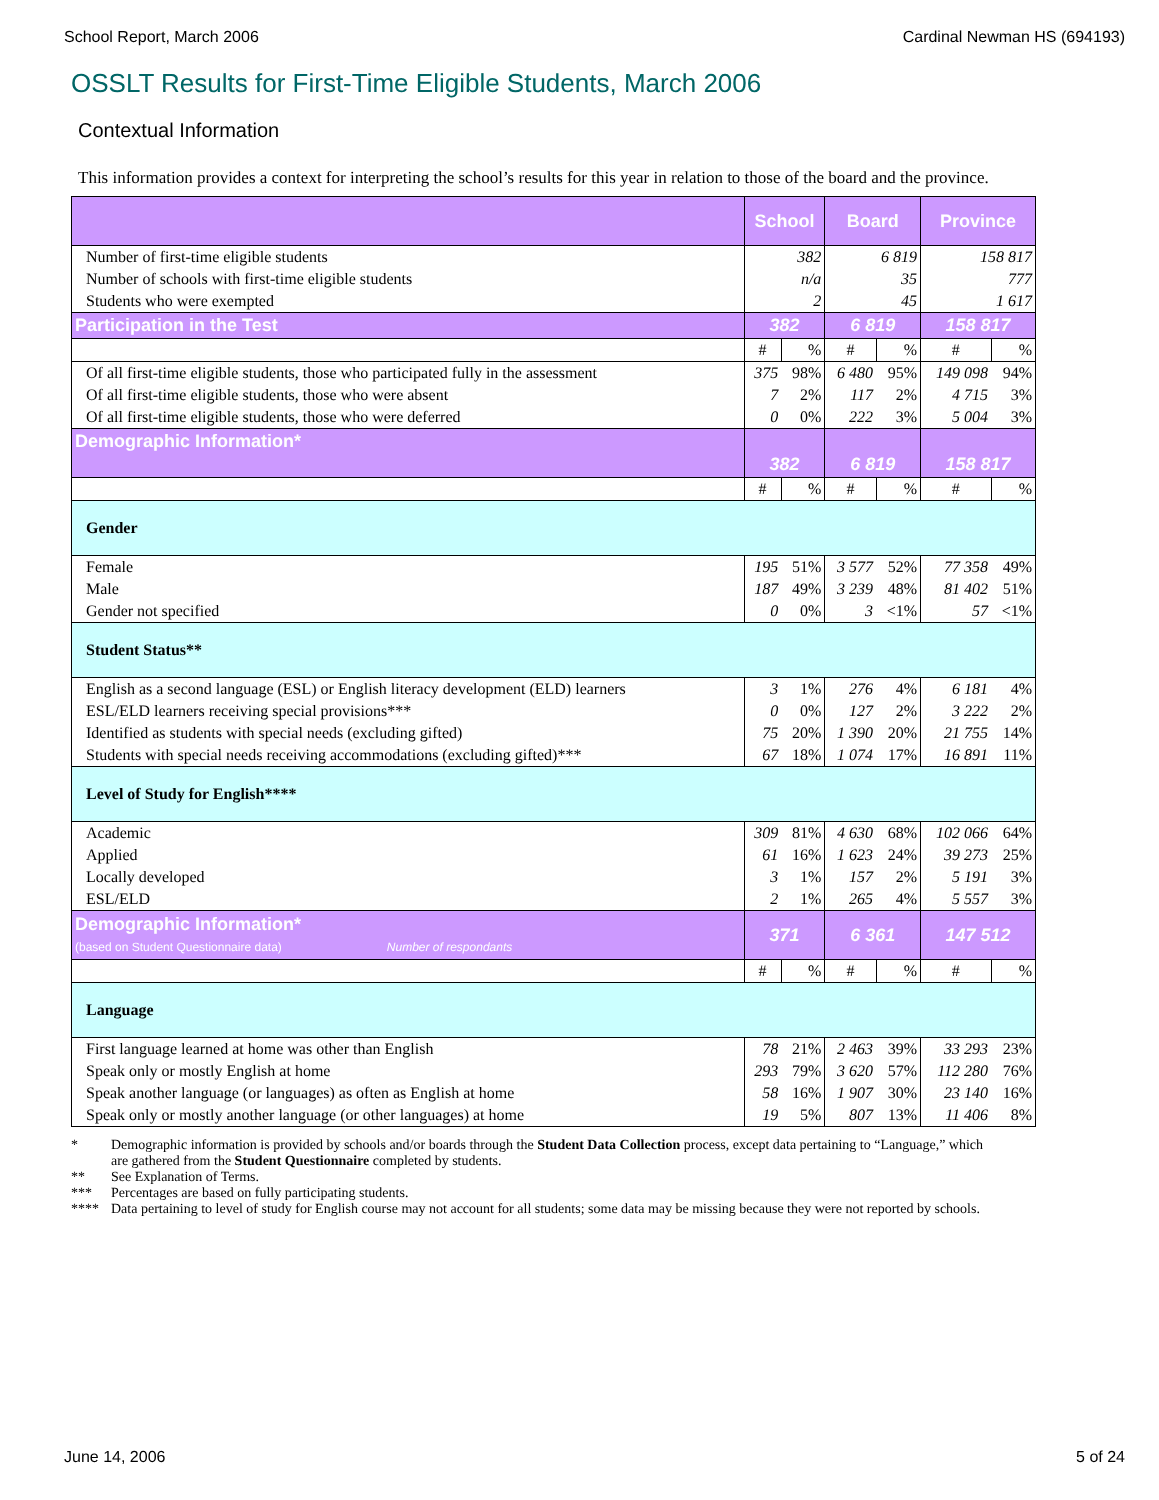School Report, March 2006 Cardinal Newman HS (694193)
OSSLT Results for First-Time Eligible Students, March 2006
Contextual Information
This information provides a context for interpreting the school’s results for this year in relation to those of the board and the province.
| | School | | Board | | Province | |
| --- | --- | --- | --- | --- | --- | --- |
| Number of first-time eligible students | 382 | | 6 819 | | 158 817 | |
| Number of schools with first-time eligible students | n/a | | 35 | | 777 | |
| Students who were exempted | 2 | | 45 | | 1 617 | |
| Participation in the Test | 382 | | 6 819 | | 158 817 | |
| | # | % | # | % | # | % |
| Of all first-time eligible students, those who participated fully in the assessment | 375 | 98% | 6 480 | 95% | 149 098 | 94% |
| Of all first-time eligible students, those who were absent | 7 | 2% | 117 | 2% | 4 715 | 3% |
| Of all first-time eligible students, those who were deferred | 0 | 0% | 222 | 3% | 5 004 | 3% |
| Demographic Information* | 382 | | 6 819 | | 158 817 | |
| | # | % | # | % | # | % |
| Gender | | | | | | |
| Female | 195 | 51% | 3 577 | 52% | 77 358 | 49% |
| Male | 187 | 49% | 3 239 | 48% | 81 402 | 51% |
| Gender not specified | 0 | 0% | 3 | <1% | 57 | <1% |
| Student Status** | | | | | | |
| English as a second language (ESL) or English literacy development (ELD) learners | 3 | 1% | 276 | 4% | 6 181 | 4% |
| ESL/ELD learners receiving special provisions*** | 0 | 0% | 127 | 2% | 3 222 | 2% |
| Identified as students with special needs (excluding gifted) | 75 | 20% | 1 390 | 20% | 21 755 | 14% |
| Students with special needs receiving accommodations (excluding gifted)*** | 67 | 18% | 1 074 | 17% | 16 891 | 11% |
| Level of Study for English**** | | | | | | |
| Academic | 309 | 81% | 4 630 | 68% | 102 066 | 64% |
| Applied | 61 | 16% | 1 623 | 24% | 39 273 | 25% |
| Locally developed | 3 | 1% | 157 | 2% | 5 191 | 3% |
| ESL/ELD | 2 | 1% | 265 | 4% | 5 557 | 3% |
| Demographic Information* (based on Student Questionnaire data) Number of respondants | 371 | | 6 361 | | 147 512 | |
| | # | % | # | % | # | % |
| Language | | | | | | |
| First language learned at home was other than English | 78 | 21% | 2 463 | 39% | 33 293 | 23% |
| Speak only or mostly English at home | 293 | 79% | 3 620 | 57% | 112 280 | 76% |
| Speak another language (or languages) as often as English at home | 58 | 16% | 1 907 | 30% | 23 140 | 16% |
| Speak only or mostly another language (or other languages) at home | 19 | 5% | 807 | 13% | 11 406 | 8% |
* Demographic information is provided by schools and/or boards through the Student Data Collection process, except data pertaining to “Language,” which are gathered from the Student Questionnaire completed by students.
** See Explanation of Terms.
*** Percentages are based on fully participating students.
**** Data pertaining to level of study for English course may not account for all students; some data may be missing because they were not reported by schools.
June 14, 2006 5 of 24